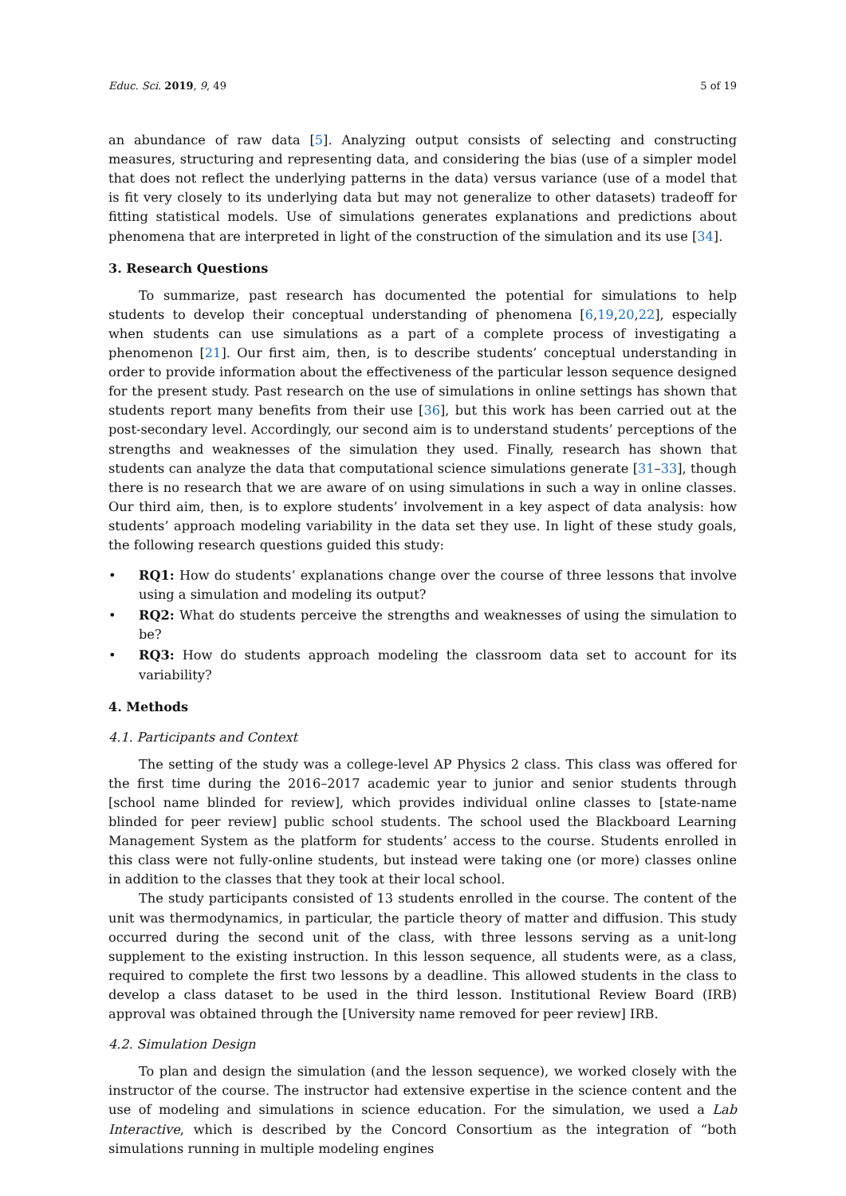Educ. Sci. 2019, 9, 49 5 of 19
an abundance of raw data [5]. Analyzing output consists of selecting and constructing measures, structuring and representing data, and considering the bias (use of a simpler model that does not reflect the underlying patterns in the data) versus variance (use of a model that is fit very closely to its underlying data but may not generalize to other datasets) tradeoff for fitting statistical models. Use of simulations generates explanations and predictions about phenomena that are interpreted in light of the construction of the simulation and its use [34].
3. Research Questions
To summarize, past research has documented the potential for simulations to help students to develop their conceptual understanding of phenomena [6,19,20,22], especially when students can use simulations as a part of a complete process of investigating a phenomenon [21]. Our first aim, then, is to describe students’ conceptual understanding in order to provide information about the effectiveness of the particular lesson sequence designed for the present study. Past research on the use of simulations in online settings has shown that students report many benefits from their use [36], but this work has been carried out at the post-secondary level. Accordingly, our second aim is to understand students’ perceptions of the strengths and weaknesses of the simulation they used. Finally, research has shown that students can analyze the data that computational science simulations generate [31–33], though there is no research that we are aware of on using simulations in such a way in online classes. Our third aim, then, is to explore students’ involvement in a key aspect of data analysis: how students’ approach modeling variability in the data set they use. In light of these study goals, the following research questions guided this study:
• RQ1: How do students’ explanations change over the course of three lessons that involve using a simulation and modeling its output?
• RQ2: What do students perceive the strengths and weaknesses of using the simulation to be?
• RQ3: How do students approach modeling the classroom data set to account for its variability?
4. Methods
4.1. Participants and Context
The setting of the study was a college-level AP Physics 2 class. This class was offered for the first time during the 2016–2017 academic year to junior and senior students through [school name blinded for review], which provides individual online classes to [state-name blinded for peer review] public school students. The school used the Blackboard Learning Management System as the platform for students’ access to the course. Students enrolled in this class were not fully-online students, but instead were taking one (or more) classes online in addition to the classes that they took at their local school.
The study participants consisted of 13 students enrolled in the course. The content of the unit was thermodynamics, in particular, the particle theory of matter and diffusion. This study occurred during the second unit of the class, with three lessons serving as a unit-long supplement to the existing instruction. In this lesson sequence, all students were, as a class, required to complete the first two lessons by a deadline. This allowed students in the class to develop a class dataset to be used in the third lesson. Institutional Review Board (IRB) approval was obtained through the [University name removed for peer review] IRB.
4.2. Simulation Design
To plan and design the simulation (and the lesson sequence), we worked closely with the instructor of the course. The instructor had extensive expertise in the science content and the use of modeling and simulations in science education. For the simulation, we used a Lab Interactive, which is described by the Concord Consortium as the integration of “both simulations running in multiple modeling engines